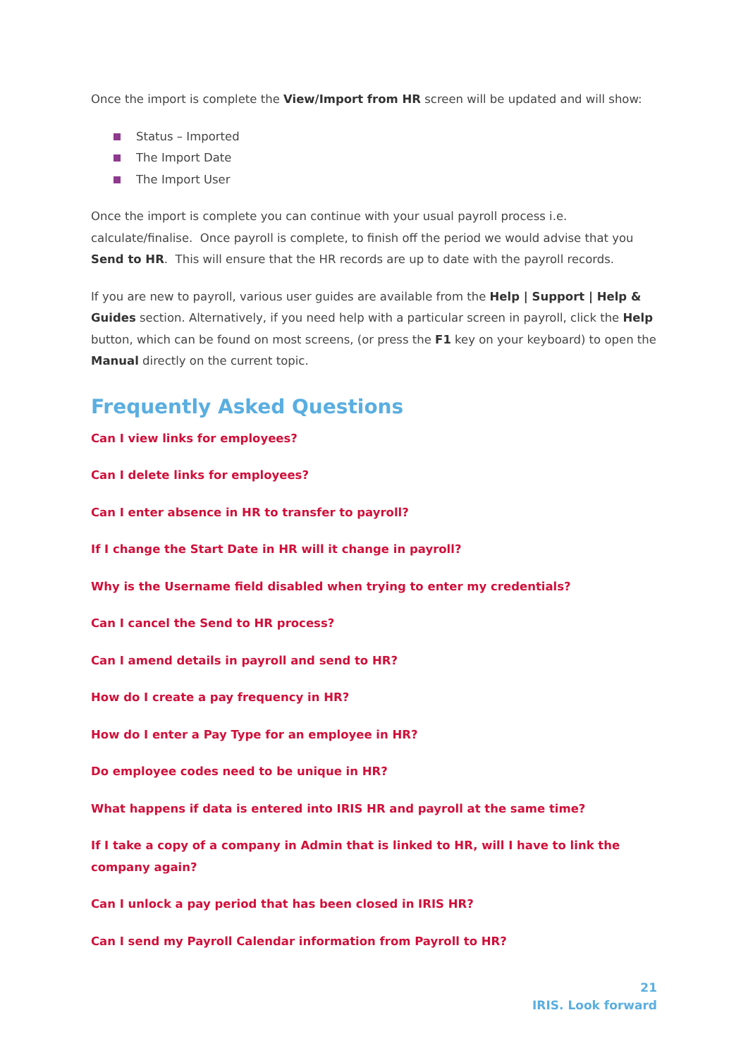Once the import is complete the View/Import from HR screen will be updated and will show:
Status – Imported
The Import Date
The Import User
Once the import is complete you can continue with your usual payroll process i.e. calculate/finalise. Once payroll is complete, to finish off the period we would advise that you Send to HR. This will ensure that the HR records are up to date with the payroll records.
If you are new to payroll, various user guides are available from the Help | Support | Help & Guides section. Alternatively, if you need help with a particular screen in payroll, click the Help button, which can be found on most screens, (or press the F1 key on your keyboard) to open the Manual directly on the current topic.
Frequently Asked Questions
Can I view links for employees?
Can I delete links for employees?
Can I enter absence in HR to transfer to payroll?
If I change the Start Date in HR will it change in payroll?
Why is the Username field disabled when trying to enter my credentials?
Can I cancel the Send to HR process?
Can I amend details in payroll and send to HR?
How do I create a pay frequency in HR?
How do I enter a Pay Type for an employee in HR?
Do employee codes need to be unique in HR?
What happens if data is entered into IRIS HR and payroll at the same time?
If I take a copy of a company in Admin that is linked to HR, will I have to link the company again?
Can I unlock a pay period that has been closed in IRIS HR?
Can I send my Payroll Calendar information from Payroll to HR?
21
IRIS. Look forward